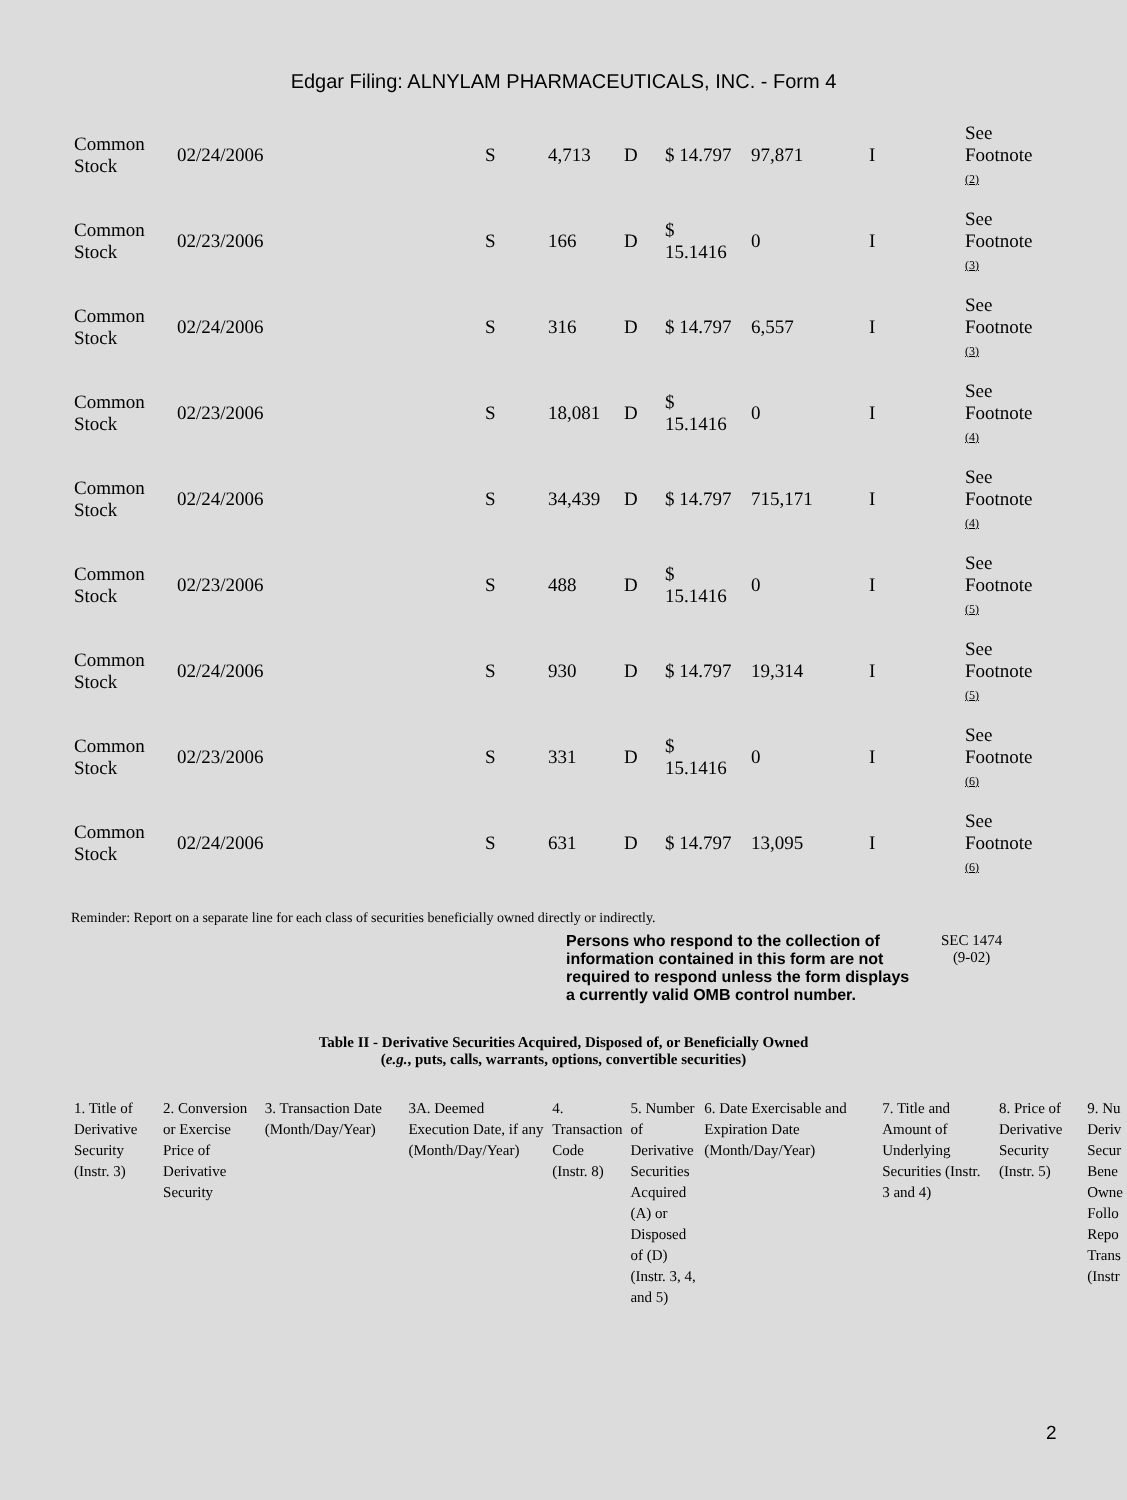Edgar Filing: ALNYLAM PHARMACEUTICALS, INC. - Form 4
| Common Stock | 02/24/2006 | S | 4,713 | D | $ 14.797 | 97,871 | I | See Footnote (2) |
| Common Stock | 02/23/2006 | S | 166 | D | $ 15.1416 | 0 | I | See Footnote (3) |
| Common Stock | 02/24/2006 | S | 316 | D | $ 14.797 | 6,557 | I | See Footnote (3) |
| Common Stock | 02/23/2006 | S | 18,081 | D | $ 15.1416 | 0 | I | See Footnote (4) |
| Common Stock | 02/24/2006 | S | 34,439 | D | $ 14.797 | 715,171 | I | See Footnote (4) |
| Common Stock | 02/23/2006 | S | 488 | D | $ 15.1416 | 0 | I | See Footnote (5) |
| Common Stock | 02/24/2006 | S | 930 | D | $ 14.797 | 19,314 | I | See Footnote (5) |
| Common Stock | 02/23/2006 | S | 331 | D | $ 15.1416 | 0 | I | See Footnote (6) |
| Common Stock | 02/24/2006 | S | 631 | D | $ 14.797 | 13,095 | I | See Footnote (6) |
Reminder: Report on a separate line for each class of securities beneficially owned directly or indirectly.
Persons who respond to the collection of information contained in this form are not required to respond unless the form displays a currently valid OMB control number.
SEC 1474
(9-02)
Table II - Derivative Securities Acquired, Disposed of, or Beneficially Owned
(e.g., puts, calls, warrants, options, convertible securities)
| 1. Title of Derivative Security (Instr. 3) | 2. Conversion or Exercise Price of Derivative Security | 3. Transaction Date (Month/Day/Year) | 3A. Deemed Execution Date, if any (Month/Day/Year) | 4. Transaction Code (Instr. 8) | 5. Number of Derivative Securities Acquired (A) or Disposed of (D) (Instr. 3, 4, and 5) | 6. Date Exercisable and Expiration Date (Month/Day/Year) | 7. Title and Amount of Underlying Securities (Instr. 3 and 4) | 8. Price of Derivative Security (Instr. 5) | 9. Nu Deriv Secur Bene Owne Follo Repo Trans (Instr |
2